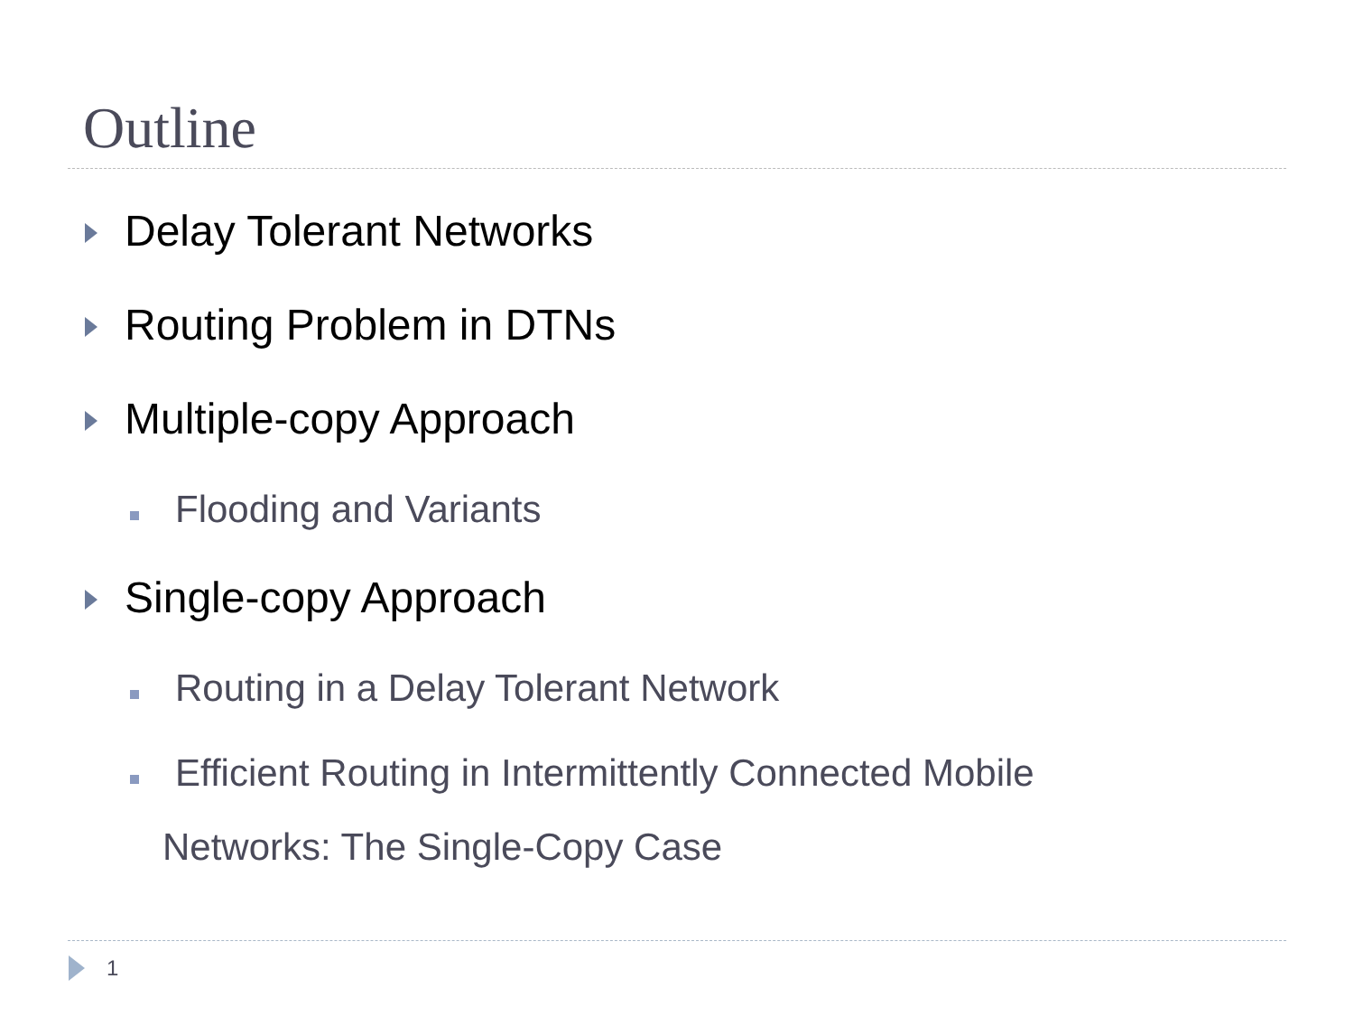Outline
Delay Tolerant Networks
Routing Problem in DTNs
Multiple-copy Approach
Flooding and Variants
Single-copy Approach
Routing in a Delay Tolerant Network
Efficient Routing in Intermittently Connected Mobile
Networks: The Single-Copy Case
1